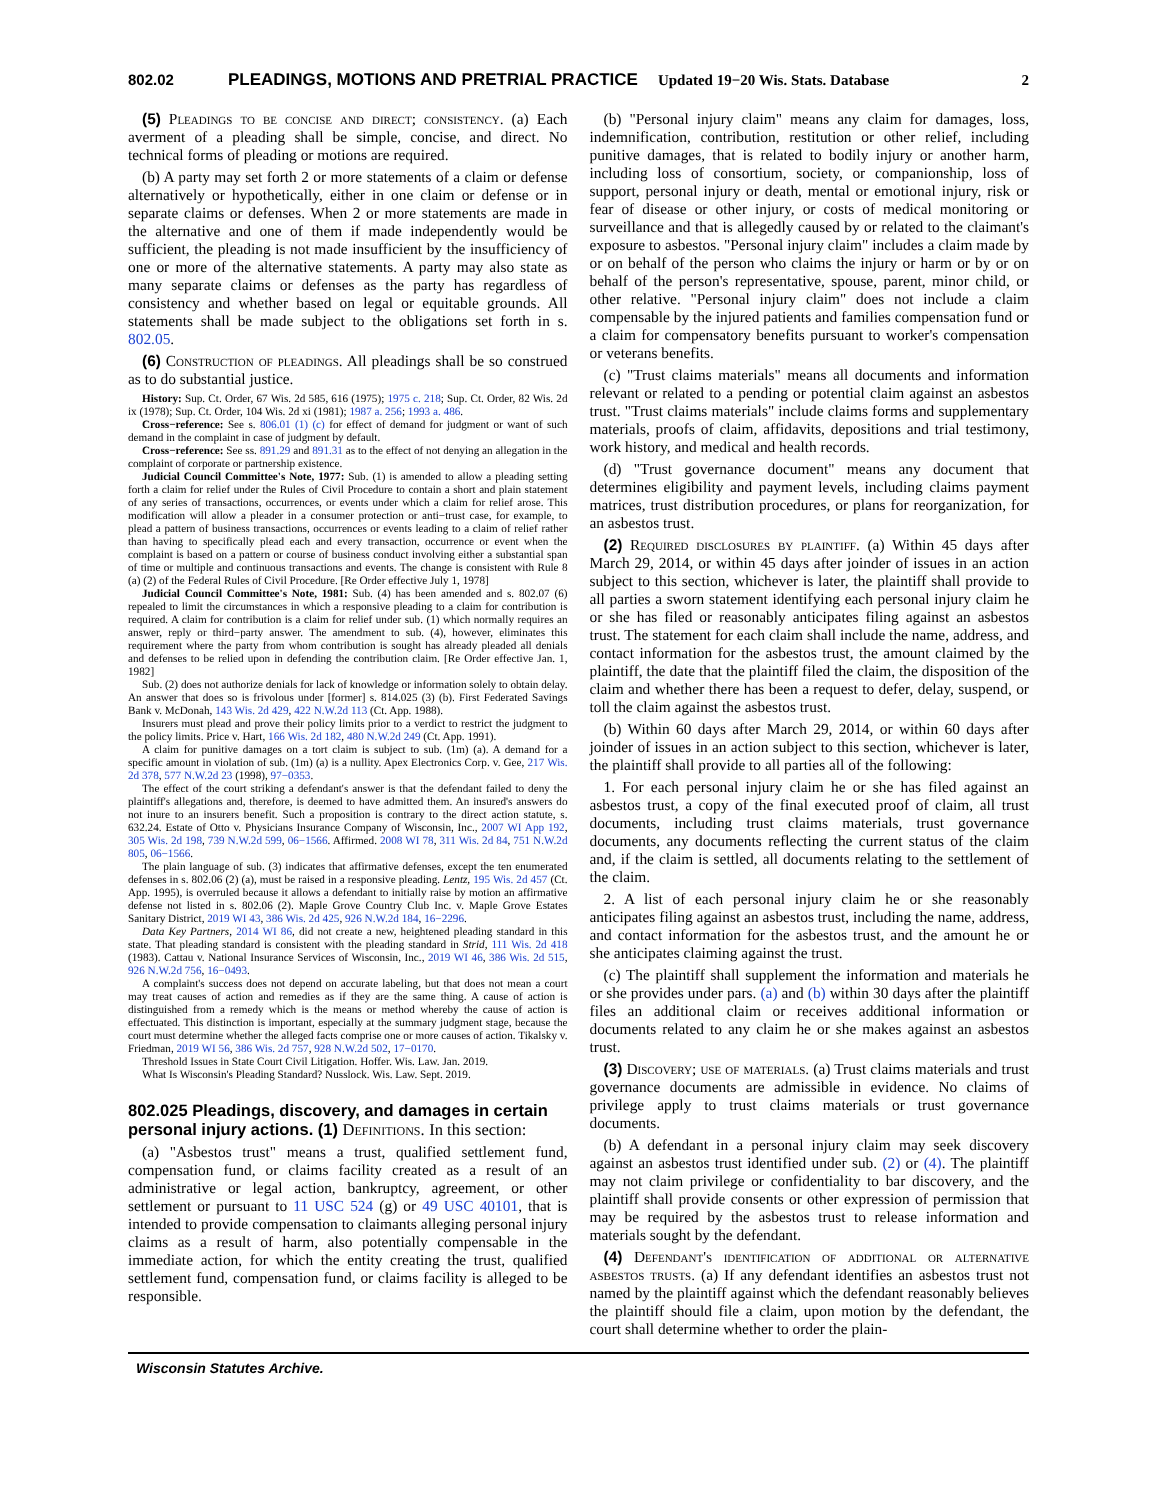802.02 PLEADINGS, MOTIONS AND PRETRIAL PRACTICE Updated 19−20 Wis. Stats. Database 2
(5) Pleadings to be concise and direct; consistency. (a) Each averment of a pleading shall be simple, concise, and direct. No technical forms of pleading or motions are required.
(b) A party may set forth 2 or more statements of a claim or defense alternatively or hypothetically, either in one claim or defense or in separate claims or defenses. When 2 or more statements are made in the alternative and one of them if made independently would be sufficient, the pleading is not made insufficient by the insufficiency of one or more of the alternative statements. A party may also state as many separate claims or defenses as the party has regardless of consistency and whether based on legal or equitable grounds. All statements shall be made subject to the obligations set forth in s. 802.05.
(6) Construction of pleadings. All pleadings shall be so construed as to do substantial justice.
History: Sup. Ct. Order, 67 Wis. 2d 585, 616 (1975); 1975 c. 218; Sup. Ct. Order, 82 Wis. 2d ix (1978); Sup. Ct. Order, 104 Wis. 2d xi (1981); 1987 a. 256; 1993 a. 486.
Cross−reference: See s. 806.01 (1) (c) for effect of demand for judgment or want of such demand in the complaint in case of judgment by default.
Cross−reference: See ss. 891.29 and 891.31 as to the effect of not denying an allegation in the complaint of corporate or partnership existence.
Judicial Council Committee's Note, 1977: Sub. (1) is amended to allow a pleading setting forth a claim for relief under the Rules of Civil Procedure to contain a short and plain statement of any series of transactions, occurrences, or events under which a claim for relief arose. This modification will allow a pleader in a consumer protection or anti−trust case, for example, to plead a pattern of business transactions, occurrences or events leading to a claim of relief rather than having to specifically plead each and every transaction, occurrence or event when the complaint is based on a pattern or course of business conduct involving either a substantial span of time or multiple and continuous transactions and events. The change is consistent with Rule 8 (a) (2) of the Federal Rules of Civil Procedure. [Re Order effective July 1, 1978]
Judicial Council Committee's Note, 1981: Sub. (4) has been amended and s. 802.07 (6) repealed to limit the circumstances in which a responsive pleading to a claim for contribution is required. A claim for contribution is a claim for relief under sub. (1) which normally requires an answer, reply or third−party answer. The amendment to sub. (4), however, eliminates this requirement where the party from whom contribution is sought has already pleaded all denials and defenses to be relied upon in defending the contribution claim. [Re Order effective Jan. 1, 1982]
Sub. (2) does not authorize denials for lack of knowledge or information solely to obtain delay. An answer that does so is frivolous under [former] s. 814.025 (3) (b). First Federated Savings Bank v. McDonah, 143 Wis. 2d 429, 422 N.W.2d 113 (Ct. App. 1988).
Insurers must plead and prove their policy limits prior to a verdict to restrict the judgment to the policy limits. Price v. Hart, 166 Wis. 2d 182, 480 N.W.2d 249 (Ct. App. 1991).
A claim for punitive damages on a tort claim is subject to sub. (1m) (a). A demand for a specific amount in violation of sub. (1m) (a) is a nullity. Apex Electronics Corp. v. Gee, 217 Wis. 2d 378, 577 N.W.2d 23 (1998), 97−0353.
The effect of the court striking a defendant's answer is that the defendant failed to deny the plaintiff's allegations and, therefore, is deemed to have admitted them. An insured's answers do not inure to an insurers benefit. Such a proposition is contrary to the direct action statute, s. 632.24. Estate of Otto v. Physicians Insurance Company of Wisconsin, Inc., 2007 WI App 192, 305 Wis. 2d 198, 739 N.W.2d 599, 06−1566. Affirmed. 2008 WI 78, 311 Wis. 2d 84, 751 N.W.2d 805, 06−1566.
The plain language of sub. (3) indicates that affirmative defenses, except the ten enumerated defenses in s. 802.06 (2) (a), must be raised in a responsive pleading. Lentz, 195 Wis. 2d 457 (Ct. App. 1995), is overruled because it allows a defendant to initially raise by motion an affirmative defense not listed in s. 802.06 (2). Maple Grove Country Club Inc. v. Maple Grove Estates Sanitary District, 2019 WI 43, 386 Wis. 2d 425, 926 N.W.2d 184, 16−2296.
Data Key Partners, 2014 WI 86, did not create a new, heightened pleading standard in this state. That pleading standard is consistent with the pleading standard in Strid, 111 Wis. 2d 418 (1983). Cattau v. National Insurance Services of Wisconsin, Inc., 2019 WI 46, 386 Wis. 2d 515, 926 N.W.2d 756, 16−0493.
A complaint's success does not depend on accurate labeling, but that does not mean a court may treat causes of action and remedies as if they are the same thing. A cause of action is distinguished from a remedy which is the means or method whereby the cause of action is effectuated. This distinction is important, especially at the summary judgment stage, because the court must determine whether the alleged facts comprise one or more causes of action. Tikalsky v. Friedman, 2019 WI 56, 386 Wis. 2d 757, 928 N.W.2d 502, 17−0170.
Threshold Issues in State Court Civil Litigation. Hoffer. Wis. Law. Jan. 2019.
What Is Wisconsin's Pleading Standard? Nusslock. Wis. Law. Sept. 2019.
802.025 Pleadings, discovery, and damages in certain personal injury actions. (1) Definitions. In this section:
(a) "Asbestos trust" means a trust, qualified settlement fund, compensation fund, or claims facility created as a result of an administrative or legal action, bankruptcy, agreement, or other settlement or pursuant to 11 USC 524 (g) or 49 USC 40101, that is intended to provide compensation to claimants alleging personal injury claims as a result of harm, also potentially compensable in the immediate action, for which the entity creating the trust, qualified settlement fund, compensation fund, or claims facility is alleged to be responsible.
(b) "Personal injury claim" means any claim for damages, loss, indemnification, contribution, restitution or other relief, including punitive damages, that is related to bodily injury or another harm, including loss of consortium, society, or companionship, loss of support, personal injury or death, mental or emotional injury, risk or fear of disease or other injury, or costs of medical monitoring or surveillance and that is allegedly caused by or related to the claimant's exposure to asbestos. "Personal injury claim" includes a claim made by or on behalf of the person who claims the injury or harm or by or on behalf of the person's representative, spouse, parent, minor child, or other relative. "Personal injury claim" does not include a claim compensable by the injured patients and families compensation fund or a claim for compensatory benefits pursuant to worker's compensation or veterans benefits.
(c) "Trust claims materials" means all documents and information relevant or related to a pending or potential claim against an asbestos trust. "Trust claims materials" include claims forms and supplementary materials, proofs of claim, affidavits, depositions and trial testimony, work history, and medical and health records.
(d) "Trust governance document" means any document that determines eligibility and payment levels, including claims payment matrices, trust distribution procedures, or plans for reorganization, for an asbestos trust.
(2) Required disclosures by plaintiff. (a) Within 45 days after March 29, 2014, or within 45 days after joinder of issues in an action subject to this section, whichever is later, the plaintiff shall provide to all parties a sworn statement identifying each personal injury claim he or she has filed or reasonably anticipates filing against an asbestos trust. The statement for each claim shall include the name, address, and contact information for the asbestos trust, the amount claimed by the plaintiff, the date that the plaintiff filed the claim, the disposition of the claim and whether there has been a request to defer, delay, suspend, or toll the claim against the asbestos trust.
(b) Within 60 days after March 29, 2014, or within 60 days after joinder of issues in an action subject to this section, whichever is later, the plaintiff shall provide to all parties all of the following:
1. For each personal injury claim he or she has filed against an asbestos trust, a copy of the final executed proof of claim, all trust documents, including trust claims materials, trust governance documents, any documents reflecting the current status of the claim and, if the claim is settled, all documents relating to the settlement of the claim.
2. A list of each personal injury claim he or she reasonably anticipates filing against an asbestos trust, including the name, address, and contact information for the asbestos trust, and the amount he or she anticipates claiming against the trust.
(c) The plaintiff shall supplement the information and materials he or she provides under pars. (a) and (b) within 30 days after the plaintiff files an additional claim or receives additional information or documents related to any claim he or she makes against an asbestos trust.
(3) Discovery; use of materials. (a) Trust claims materials and trust governance documents are admissible in evidence. No claims of privilege apply to trust claims materials or trust governance documents.
(b) A defendant in a personal injury claim may seek discovery against an asbestos trust identified under sub. (2) or (4). The plaintiff may not claim privilege or confidentiality to bar discovery, and the plaintiff shall provide consents or other expression of permission that may be required by the asbestos trust to release information and materials sought by the defendant.
(4) Defendant's identification of additional or alternative asbestos trusts. (a) If any defendant identifies an asbestos trust not named by the plaintiff against which the defendant reasonably believes the plaintiff should file a claim, upon motion by the defendant, the court shall determine whether to order the plain-
Wisconsin Statutes Archive.